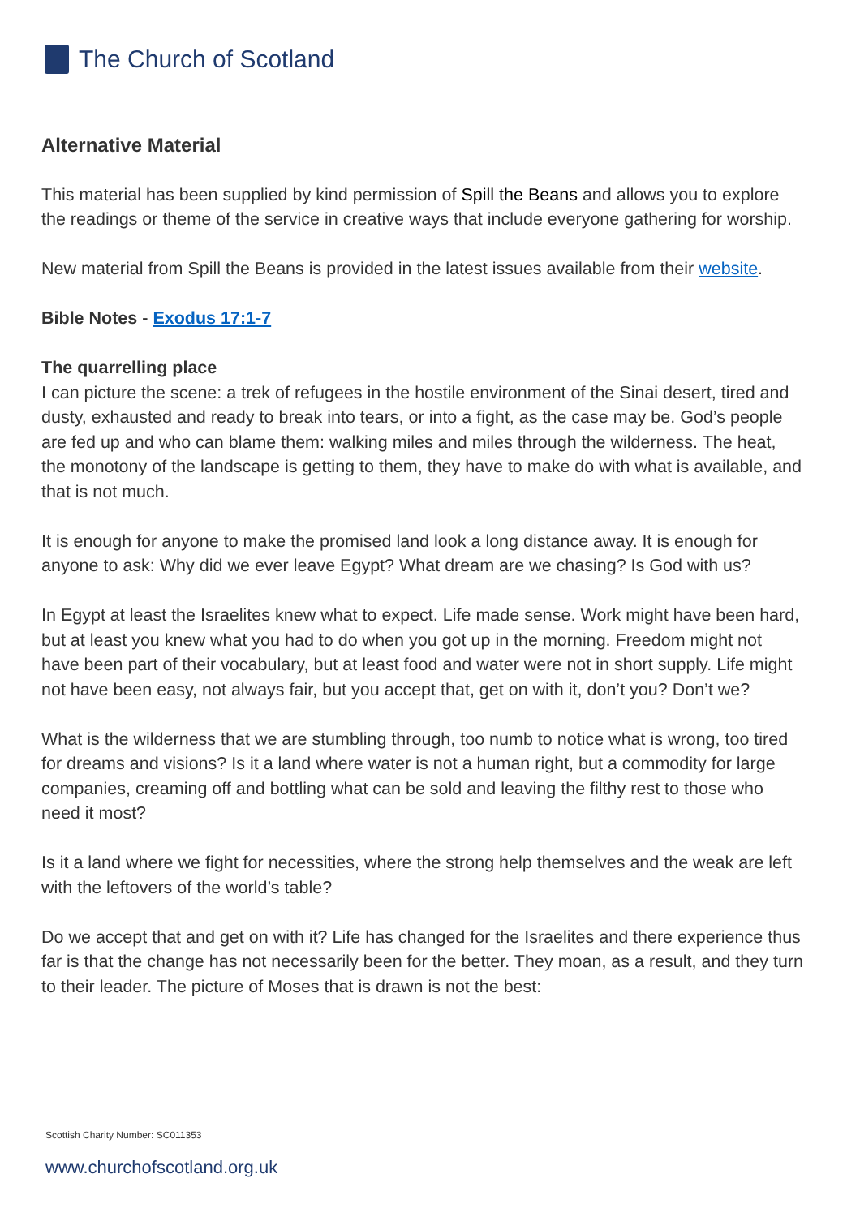The Church of Scotland
Alternative Material
This material has been supplied by kind permission of Spill the Beans and allows you to explore the readings or theme of the service in creative ways that include everyone gathering for worship.
New material from Spill the Beans is provided in the latest issues available from their website.
Bible Notes - Exodus 17:1-7
The quarrelling place
I can picture the scene: a trek of refugees in the hostile environment of the Sinai desert, tired and dusty, exhausted and ready to break into tears, or into a fight, as the case may be. God’s people are fed up and who can blame them: walking miles and miles through the wilderness. The heat, the monotony of the landscape is getting to them, they have to make do with what is available, and that is not much.
It is enough for anyone to make the promised land look a long distance away. It is enough for anyone to ask: Why did we ever leave Egypt? What dream are we chasing? Is God with us?
In Egypt at least the Israelites knew what to expect. Life made sense. Work might have been hard, but at least you knew what you had to do when you got up in the morning. Freedom might not have been part of their vocabulary, but at least food and water were not in short supply. Life might not have been easy, not always fair, but you accept that, get on with it, don’t you? Don’t we?
What is the wilderness that we are stumbling through, too numb to notice what is wrong, too tired for dreams and visions? Is it a land where water is not a human right, but a commodity for large companies, creaming off and bottling what can be sold and leaving the filthy rest to those who need it most?
Is it a land where we fight for necessities, where the strong help themselves and the weak are left with the leftovers of the world’s table?
Do we accept that and get on with it? Life has changed for the Israelites and there experience thus far is that the change has not necessarily been for the better. They moan, as a result, and they turn to their leader. The picture of Moses that is drawn is not the best:
Scottish Charity Number: SC011353
www.churchofscotland.org.uk